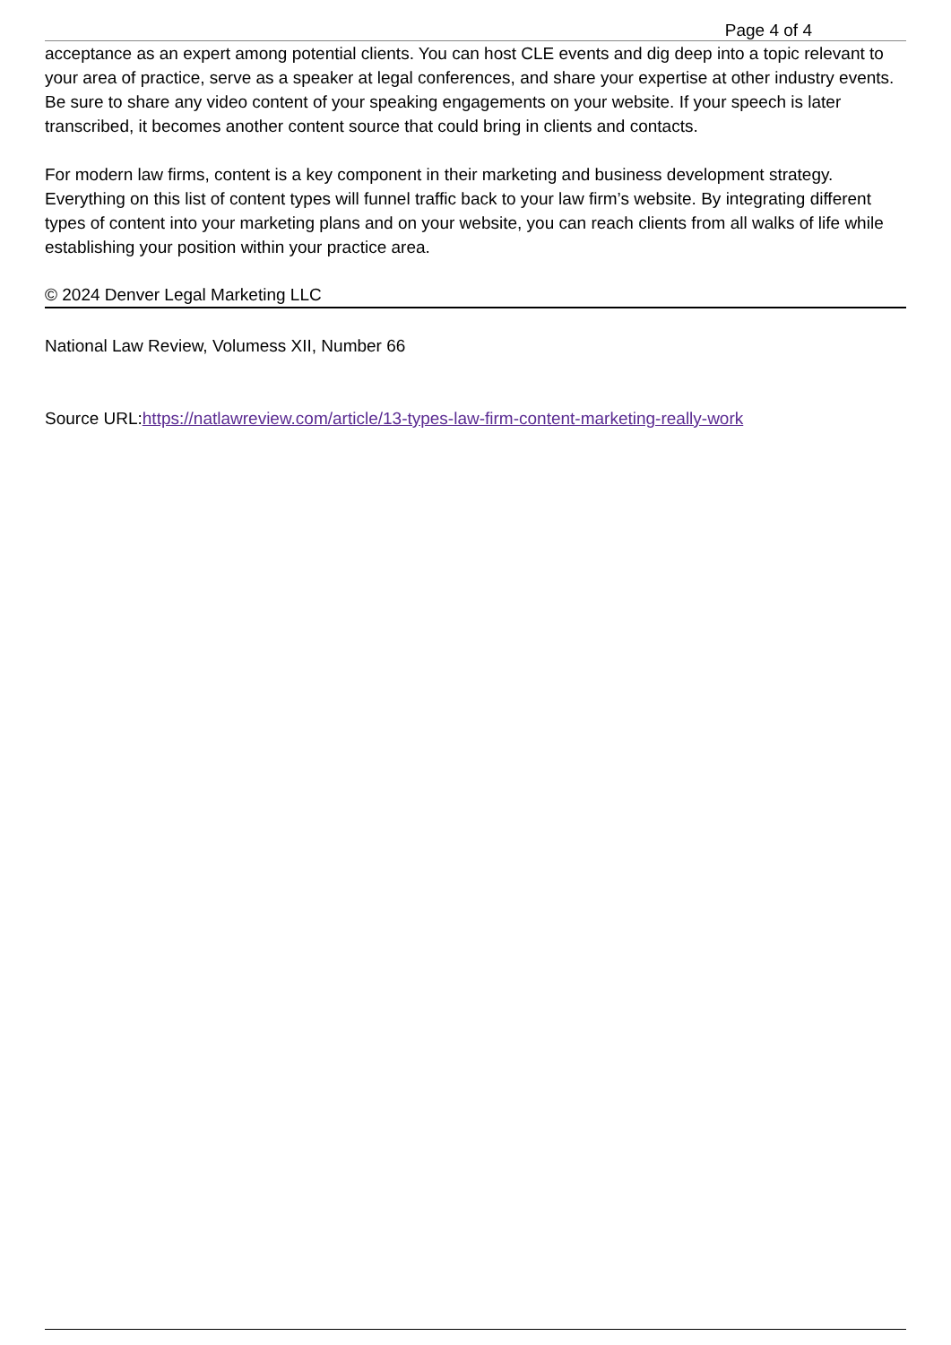Page 4 of 4
acceptance as an expert among potential clients. You can host CLE events and dig deep into a topic relevant to your area of practice, serve as a speaker at legal conferences, and share your expertise at other industry events. Be sure to share any video content of your speaking engagements on your website. If your speech is later transcribed, it becomes another content source that could bring in clients and contacts.
For modern law firms, content is a key component in their marketing and business development strategy. Everything on this list of content types will funnel traffic back to your law firm’s website. By integrating different types of content into your marketing plans and on your website, you can reach clients from all walks of life while establishing your position within your practice area.
© 2024 Denver Legal Marketing LLC
National Law Review, Volumess XII, Number 66
Source URL:https://natlawreview.com/article/13-types-law-firm-content-marketing-really-work